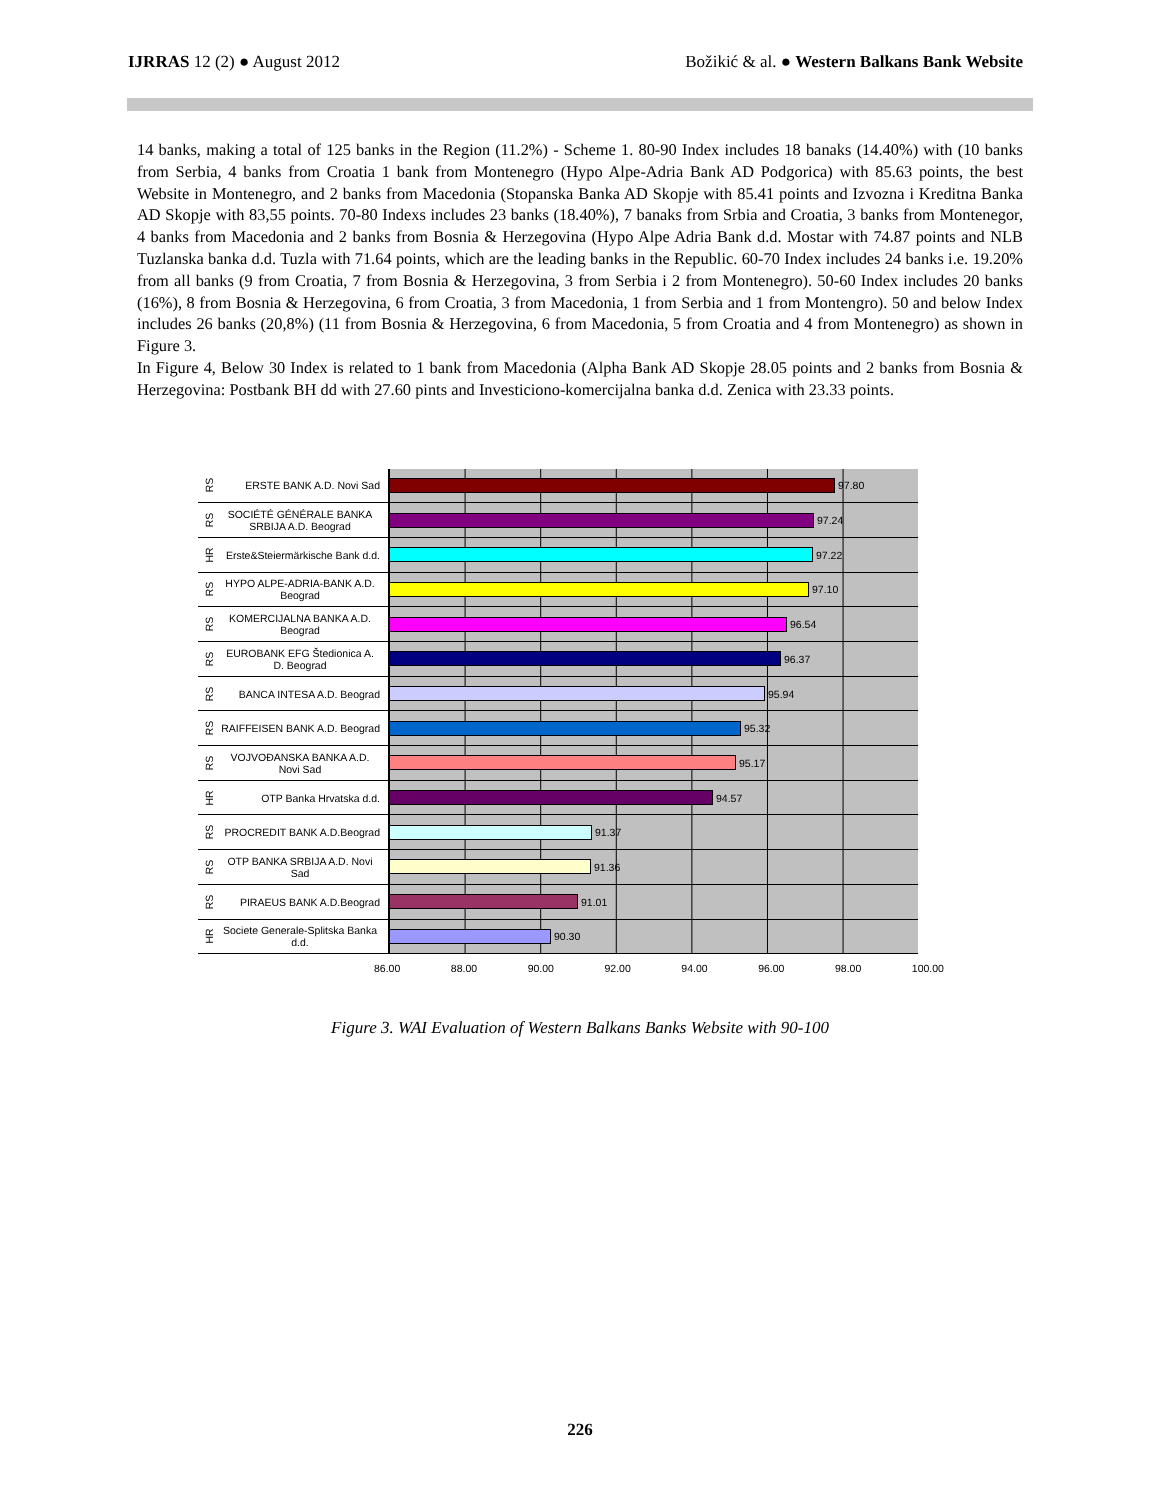IJRRAS 12 (2) ● August 2012 Božikić & al. ● Western Balkans Bank Website
14 banks, making a total of 125 banks in the Region (11.2%) - Scheme 1. 80-90 Index includes 18 banaks (14.40%) with (10 banks from Serbia, 4 banks from Croatia 1 bank from Montenegro (Hypo Alpe-Adria Bank AD Podgorica) with 85.63 points, the best Website in Montenegro, and 2 banks from Macedonia (Stopanska Banka AD Skopje with 85.41 points and Izvozna i Kreditna Banka AD Skopje with 83,55 points. 70-80 Indexs includes 23 banks (18.40%), 7 banaks from Srbia and Croatia, 3 banks from Montenegor, 4 banks from Macedonia and 2 banks from Bosnia & Herzegovina (Hypo Alpe Adria Bank d.d. Mostar with 74.87 points and NLB Tuzlanska banka d.d. Tuzla with 71.64 points, which are the leading banks in the Republic. 60-70 Index includes 24 banks i.e. 19.20% from all banks (9 from Croatia, 7 from Bosnia & Herzegovina, 3 from Serbia i 2 from Montenegro). 50-60 Index includes 20 banks (16%), 8 from Bosnia & Herzegovina, 6 from Croatia, 3 from Macedonia, 1 from Serbia and 1 from Montengro). 50 and below Index includes 26 banks (20,8%) (11 from Bosnia & Herzegovina, 6 from Macedonia, 5 from Croatia and 4 from Montenegro) as shown in Figure 3.
In Figure 4, Below 30 Index is related to 1 bank from Macedonia (Alpha Bank AD Skopje 28.05 points and 2 banks from Bosnia & Herzegovina: Postbank BH dd with 27.60 pints and Investiciono-komercijalna banka d.d. Zenica with 23.33 points.
RS
ERSTE BANK A.D. Novi Sad 97.80
RS
SOCIÉTÉ GÉNÉRALE BANKA SRBIJA A.D. Beograd
97.24
HR
Erste&Steiermärkische Bank d.d.
97.22
RS
HYPO ALPE-ADRIA-BANK A.D. Beograd
97.10
RS
KOMERCIJALNA BANKA A.D. Beograd
96.54
RS
EUROBANK EFG Štedionica A. D. Beograd
96.37
RS
BANCA INTESA A.D. Beograd 95.94
RS
RAIFFEISEN BANK A.D. Beograd
95.32
RS
VOJVOĐANSKA BANKA A.D. Novi Sad
95.17
HR
OTP Banka Hrvatska d.d. 94.57
RS
PROCREDIT BANK A.D.Beograd
91.37
RS
OTP BANKA SRBIJA A.D. Novi Sad
91.36
RS
PIRAEUS BANK A.D.Beograd 91.01
HR
Societe Generale-Splitska Banka d.d.
90.30
86.00 88.00 90.00 92.00 94.00 96.00 98.00 100.00
Figure 3. WAI Evaluation of Western Balkans Banks Website with 90-100
226